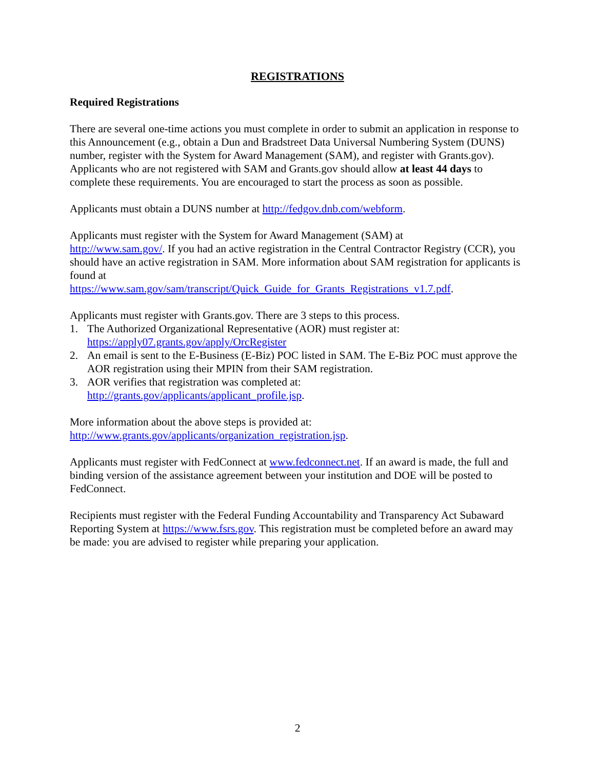REGISTRATIONS
Required Registrations
There are several one-time actions you must complete in order to submit an application in response to this Announcement (e.g., obtain a Dun and Bradstreet Data Universal Numbering System (DUNS) number, register with the System for Award Management (SAM), and register with Grants.gov). Applicants who are not registered with SAM and Grants.gov should allow at least 44 days to complete these requirements. You are encouraged to start the process as soon as possible.
Applicants must obtain a DUNS number at http://fedgov.dnb.com/webform.
Applicants must register with the System for Award Management (SAM) at
http://www.sam.gov/. If you had an active registration in the Central Contractor Registry (CCR), you should have an active registration in SAM. More information about SAM registration for applicants is found at
https://www.sam.gov/sam/transcript/Quick_Guide_for_Grants_Registrations_v1.7.pdf.
Applicants must register with Grants.gov. There are 3 steps to this process.
1. The Authorized Organizational Representative (AOR) must register at:
https://apply07.grants.gov/apply/OrcRegister
2. An email is sent to the E-Business (E-Biz) POC listed in SAM. The E-Biz POC must approve the AOR registration using their MPIN from their SAM registration.
3. AOR verifies that registration was completed at:
http://grants.gov/applicants/applicant_profile.jsp.
More information about the above steps is provided at:
http://www.grants.gov/applicants/organization_registration.jsp.
Applicants must register with FedConnect at www.fedconnect.net. If an award is made, the full and binding version of the assistance agreement between your institution and DOE will be posted to FedConnect.
Recipients must register with the Federal Funding Accountability and Transparency Act Subaward Reporting System at https://www.fsrs.gov. This registration must be completed before an award may be made: you are advised to register while preparing your application.
2